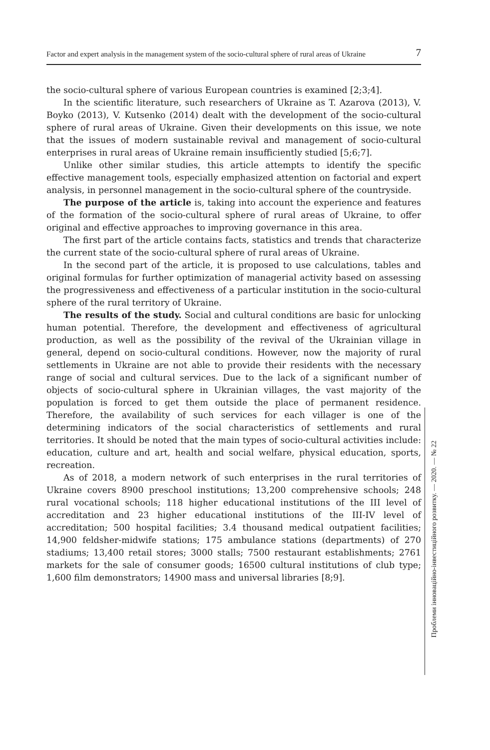Factor and expert analysis in the management system of the socio-cultural sphere of rural areas of Ukraine
7
the socio-cultural sphere of various European countries is examined [2;3;4].
In the scientific literature, such researchers of Ukraine as T. Azarova (2013), V. Boyko (2013), V. Kutsenko (2014) dealt with the development of the socio-cultural sphere of rural areas of Ukraine. Given their developments on this issue, we note that the issues of modern sustainable revival and management of socio-cultural enterprises in rural areas of Ukraine remain insufficiently studied [5;6;7].
Unlike other similar studies, this article attempts to identify the specific effective management tools, especially emphasized attention on factorial and expert analysis, in personnel management in the socio-cultural sphere of the countryside.
The purpose of the article is, taking into account the experience and features of the formation of the socio-cultural sphere of rural areas of Ukraine, to offer original and effective approaches to improving governance in this area.
The first part of the article contains facts, statistics and trends that characterize the current state of the socio-cultural sphere of rural areas of Ukraine.
In the second part of the article, it is proposed to use calculations, tables and original formulas for further optimization of managerial activity based on assessing the progressiveness and effectiveness of a particular institution in the socio-cultural sphere of the rural territory of Ukraine.
The results of the study. Social and cultural conditions are basic for unlocking human potential. Therefore, the development and effectiveness of agricultural production, as well as the possibility of the revival of the Ukrainian village in general, depend on socio-cultural conditions. However, now the majority of rural settlements in Ukraine are not able to provide their residents with the necessary range of social and cultural services. Due to the lack of a significant number of objects of socio-cultural sphere in Ukrainian villages, the vast majority of the population is forced to get them outside the place of permanent residence. Therefore, the availability of such services for each villager is one of the determining indicators of the social characteristics of settlements and rural territories. It should be noted that the main types of socio-cultural activities include: education, culture and art, health and social welfare, physical education, sports, recreation.
As of 2018, a modern network of such enterprises in the rural territories of Ukraine covers 8900 preschool institutions; 13,200 comprehensive schools; 248 rural vocational schools; 118 higher educational institutions of the III level of accreditation and 23 higher educational institutions of the III-IV level of accreditation; 500 hospital facilities; 3.4 thousand medical outpatient facilities; 14,900 feldsher-midwife stations; 175 ambulance stations (departments) of 270 stadiums; 13,400 retail stores; 3000 stalls; 7500 restaurant establishments; 2761 markets for the sale of consumer goods; 16500 cultural institutions of club type; 1,600 film demonstrators; 14900 mass and universal libraries [8;9].
Проблеми інноваційно-інвестиційного розвитку. — 2020. — № 22